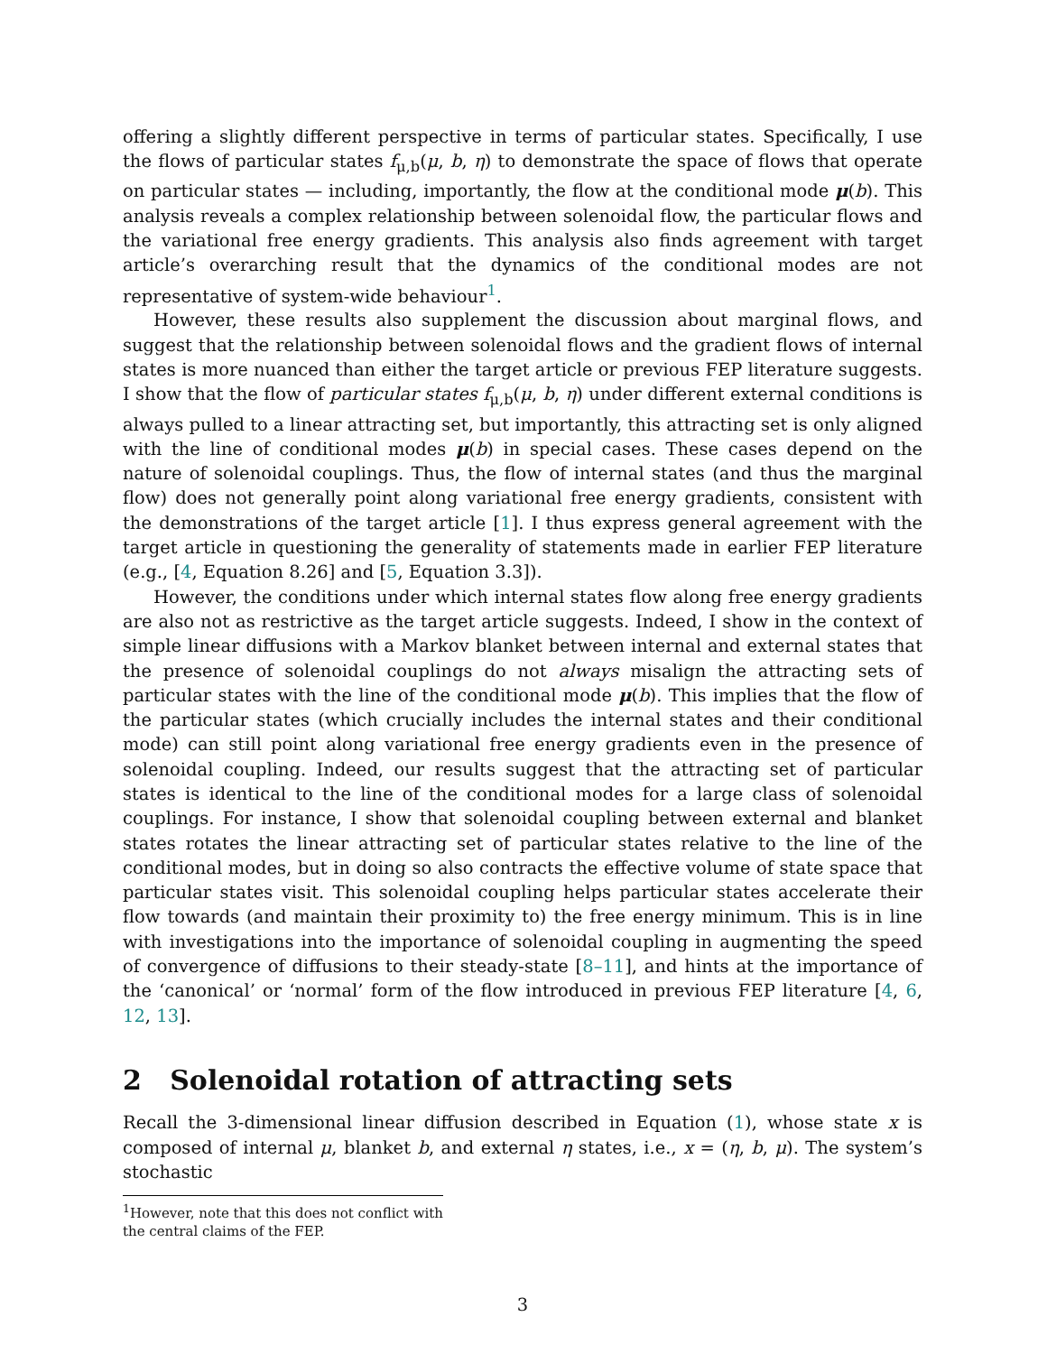offering a slightly different perspective in terms of particular states. Specifically, I use the flows of particular states f<sub>μ,b</sub>(μ, b, η) to demonstrate the space of flows that operate on particular states — including, importantly, the flow at the conditional mode μ(b). This analysis reveals a complex relationship between solenoidal flow, the particular flows and the variational free energy gradients. This analysis also finds agreement with target article’s overarching result that the dynamics of the conditional modes are not representative of system-wide behaviour<sup>1</sup>.
However, these results also supplement the discussion about marginal flows, and suggest that the relationship between solenoidal flows and the gradient flows of internal states is more nuanced than either the target article or previous FEP literature suggests. I show that the flow of particular states f<sub>μ,b</sub>(μ, b, η) under different external conditions is always pulled to a linear attracting set, but importantly, this attracting set is only aligned with the line of conditional modes μ(b) in special cases. These cases depend on the nature of solenoidal couplings. Thus, the flow of internal states (and thus the marginal flow) does not generally point along variational free energy gradients, consistent with the demonstrations of the target article [1]. I thus express general agreement with the target article in questioning the generality of statements made in earlier FEP literature (e.g., [4, Equation 8.26] and [5, Equation 3.3]).
However, the conditions under which internal states flow along free energy gradients are also not as restrictive as the target article suggests. Indeed, I show in the context of simple linear diffusions with a Markov blanket between internal and external states that the presence of solenoidal couplings do not always misalign the attracting sets of particular states with the line of the conditional mode μ(b). This implies that the flow of the particular states (which crucially includes the internal states and their conditional mode) can still point along variational free energy gradients even in the presence of solenoidal coupling. Indeed, our results suggest that the attracting set of particular states is identical to the line of the conditional modes for a large class of solenoidal couplings. For instance, I show that solenoidal coupling between external and blanket states rotates the linear attracting set of particular states relative to the line of the conditional modes, but in doing so also contracts the effective volume of state space that particular states visit. This solenoidal coupling helps particular states accelerate their flow towards (and maintain their proximity to) the free energy minimum. This is in line with investigations into the importance of solenoidal coupling in augmenting the speed of convergence of diffusions to their steady-state [8–11], and hints at the importance of the ‘canonical’ or ‘normal’ form of the flow introduced in previous FEP literature [4, 6, 12, 13].
2 Solenoidal rotation of attracting sets
Recall the 3-dimensional linear diffusion described in Equation (1), whose state x is composed of internal μ, blanket b, and external η states, i.e., x = (η, b, μ). The system’s stochastic
<sup>1</sup> However, note that this does not conflict with the central claims of the FEP.
3